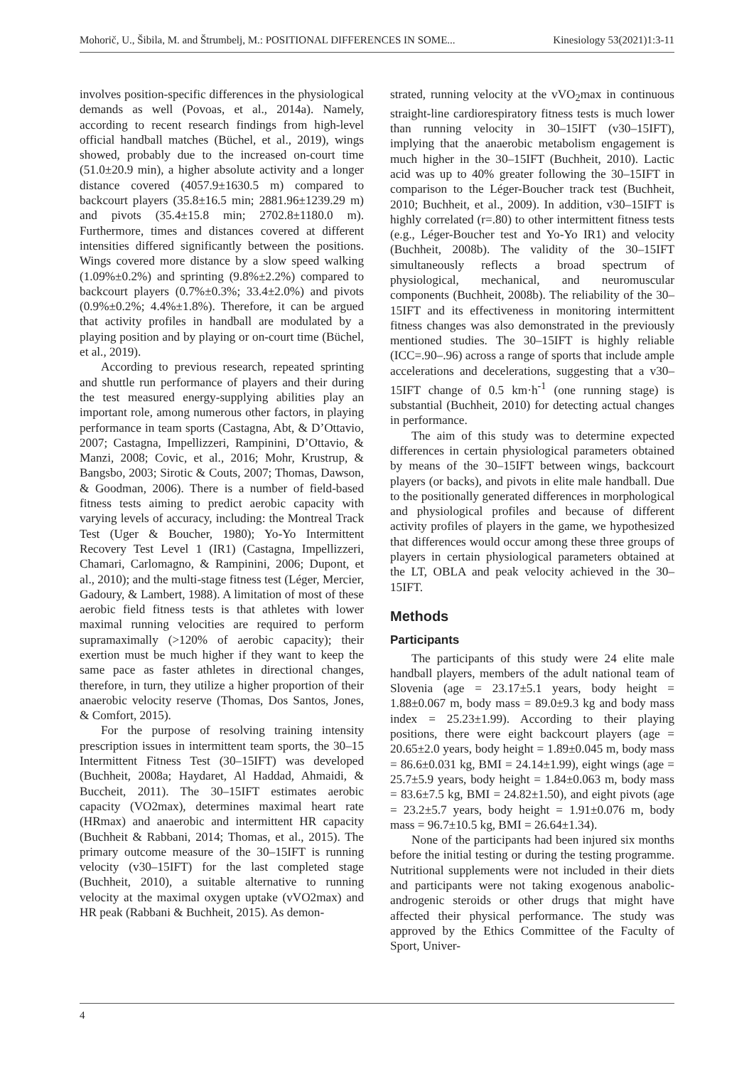Mohorič, U., Šibila, M. and Štrumbelj, M.: POSITIONAL DIFFERENCES IN SOME... Kinesiology 53(2021)1:3-11
involves position-specific differences in the physiological demands as well (Povoas, et al., 2014a). Namely, according to recent research findings from high-level official handball matches (Büchel, et al., 2019), wings showed, probably due to the increased on-court time (51.0±20.9 min), a higher absolute activity and a longer distance covered (4057.9±1630.5 m) compared to backcourt players (35.8±16.5 min; 2881.96±1239.29 m) and pivots (35.4±15.8 min; 2702.8±1180.0 m). Furthermore, times and distances covered at different intensities differed significantly between the positions. Wings covered more distance by a slow speed walking (1.09%±0.2%) and sprinting (9.8%±2.2%) compared to backcourt players (0.7%±0.3%; 33.4±2.0%) and pivots (0.9%±0.2%; 4.4%±1.8%). Therefore, it can be argued that activity profiles in handball are modulated by a playing position and by playing or on-court time (Büchel, et al., 2019).
According to previous research, repeated sprinting and shuttle run performance of players and their during the test measured energy-supplying abilities play an important role, among numerous other factors, in playing performance in team sports (Castagna, Abt, & D’Ottavio, 2007; Castagna, Impellizzeri, Rampinini, D’Ottavio, & Manzi, 2008; Covic, et al., 2016; Mohr, Krustrup, & Bangsbo, 2003; Sirotic & Couts, 2007; Thomas, Dawson, & Goodman, 2006). There is a number of field-based fitness tests aiming to predict aerobic capacity with varying levels of accuracy, including: the Montreal Track Test (Uger & Boucher, 1980); Yo-Yo Intermittent Recovery Test Level 1 (IR1) (Castagna, Impellizzeri, Chamari, Carlomagno, & Rampinini, 2006; Dupont, et al., 2010); and the multi-stage fitness test (Léger, Mercier, Gadoury, & Lambert, 1988). A limitation of most of these aerobic field fitness tests is that athletes with lower maximal running velocities are required to perform supramaximally (>120% of aerobic capacity); their exertion must be much higher if they want to keep the same pace as faster athletes in directional changes, therefore, in turn, they utilize a higher proportion of their anaerobic velocity reserve (Thomas, Dos Santos, Jones, & Comfort, 2015).
For the purpose of resolving training intensity prescription issues in intermittent team sports, the 30–15 Intermittent Fitness Test (30–15IFT) was developed (Buchheit, 2008a; Haydaret, Al Haddad, Ahmaidi, & Buccheit, 2011). The 30–15IFT estimates aerobic capacity (VO2max), determines maximal heart rate (HRmax) and anaerobic and intermittent HR capacity (Buchheit & Rabbani, 2014; Thomas, et al., 2015). The primary outcome measure of the 30–15IFT is running velocity (v30–15IFT) for the last completed stage (Buchheit, 2010), a suitable alternative to running velocity at the maximal oxygen uptake (vVO2max) and HR peak (Rabbani & Buchheit, 2015). As demon-
strated, running velocity at the vVO<sub>2</sub>max in continuous straight-line cardiorespiratory fitness tests is much lower than running velocity in 30–15IFT (v30–15IFT), implying that the anaerobic metabolism engagement is much higher in the 30–15IFT (Buchheit, 2010). Lactic acid was up to 40% greater following the 30–15IFT in comparison to the Léger-Boucher track test (Buchheit, 2010; Buchheit, et al., 2009). In addition, v30–15IFT is highly correlated (r=.80) to other intermittent fitness tests (e.g., Léger-Boucher test and Yo-Yo IR1) and velocity (Buchheit, 2008b). The validity of the 30–15IFT simultaneously reflects a broad spectrum of physiological, mechanical, and neuromuscular components (Buchheit, 2008b). The reliability of the 30–15IFT and its effectiveness in monitoring intermittent fitness changes was also demonstrated in the previously mentioned studies. The 30–15IFT is highly reliable (ICC=.90–.96) across a range of sports that include ample accelerations and decelerations, suggesting that a v30–15IFT change of 0.5 km·h<sup>-1</sup> (one running stage) is substantial (Buchheit, 2010) for detecting actual changes in performance.
The aim of this study was to determine expected differences in certain physiological parameters obtained by means of the 30–15IFT between wings, backcourt players (or backs), and pivots in elite male handball. Due to the positionally generated differences in morphological and physiological profiles and because of different activity profiles of players in the game, we hypothesized that differences would occur among these three groups of players in certain physiological parameters obtained at the LT, OBLA and peak velocity achieved in the 30–15IFT.
Methods
Participants
The participants of this study were 24 elite male handball players, members of the adult national team of Slovenia (age = 23.17±5.1 years, body height = 1.88±0.067 m, body mass = 89.0±9.3 kg and body mass index = 25.23±1.99). According to their playing positions, there were eight backcourt players (age = 20.65±2.0 years, body height = 1.89±0.045 m, body mass = 86.6±0.031 kg, BMI = 24.14±1.99), eight wings (age = 25.7±5.9 years, body height = 1.84±0.063 m, body mass = 83.6±7.5 kg, BMI = 24.82±1.50), and eight pivots (age = 23.2±5.7 years, body height = 1.91±0.076 m, body mass = 96.7±10.5 kg, BMI = 26.64±1.34).
None of the participants had been injured six months before the initial testing or during the testing programme. Nutritional supplements were not included in their diets and participants were not taking exogenous anabolic-androgenic steroids or other drugs that might have affected their physical performance. The study was approved by the Ethics Committee of the Faculty of Sport, Univer-
4